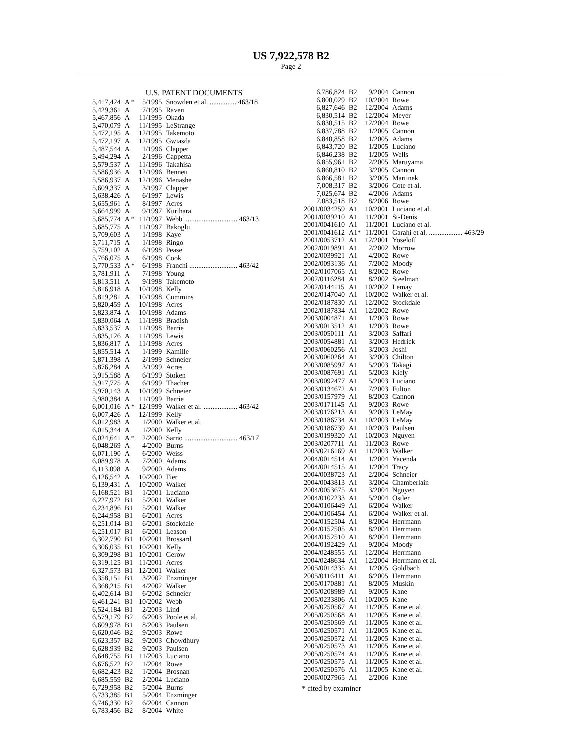US 7,922,578 B2
Page 2
U.S. PATENT DOCUMENTS
| 5,417,424 | A * | 5/1995 | Snowden et al. ............... 463/18 |
| 5,429,361 | A | 7/1995 | Raven |
| 5,467,856 | A | 11/1995 | Okada |
| 5,470,079 | A | 11/1995 | LeStrange |
| 5,472,195 | A | 12/1995 | Takemoto |
| 5,472,197 | A | 12/1995 | Gwiasda |
| 5,487,544 | A | 1/1996 | Clapper |
| 5,494,294 | A | 2/1996 | Cappetta |
| 5,579,537 | A | 11/1996 | Takahisa |
| 5,586,936 | A | 12/1996 | Bennett |
| 5,586,937 | A | 12/1996 | Menashe |
| 5,609,337 | A | 3/1997 | Clapper |
| 5,638,426 | A | 6/1997 | Lewis |
| 5,655,961 | A | 8/1997 | Acres |
| 5,664,999 | A | 9/1997 | Kurihara |
| 5,685,774 | A * | 11/1997 | Webb .............................. 463/13 |
| 5,685,775 | A | 11/1997 | Bakoglu |
| 5,709,603 | A | 1/1998 | Kaye |
| 5,711,715 | A | 1/1998 | Ringo |
| 5,759,102 | A | 6/1998 | Pease |
| 5,766,075 | A | 6/1998 | Cook |
| 5,770,533 | A * | 6/1998 | Franchi ........................... 463/42 |
| 5,781,911 | A | 7/1998 | Young |
| 5,813,511 | A | 9/1998 | Takemoto |
| 5,816,918 | A | 10/1998 | Kelly |
| 5,819,281 | A | 10/1998 | Cummins |
| 5,820,459 | A | 10/1998 | Acres |
| 5,823,874 | A | 10/1998 | Adams |
| 5,830,064 | A | 11/1998 | Bradish |
| 5,833,537 | A | 11/1998 | Barrie |
| 5,835,126 | A | 11/1998 | Lewis |
| 5,836,817 | A | 11/1998 | Acres |
| 5,855,514 | A | 1/1999 | Kamille |
| 5,871,398 | A | 2/1999 | Schneier |
| 5,876,284 | A | 3/1999 | Acres |
| 5,915,588 | A | 6/1999 | Stoken |
| 5,917,725 | A | 6/1999 | Thacher |
| 5,970,143 | A | 10/1999 | Schneier |
| 5,980,384 | A | 11/1999 | Barrie |
| 6,001,016 | A * | 12/1999 | Walker et al. ................... 463/42 |
| 6,007,426 | A | 12/1999 | Kelly |
| 6,012,983 | A | 1/2000 | Walker et al. |
| 6,015,344 | A | 1/2000 | Kelly |
| 6,024,641 | A * | 2/2000 | Sarno .............................. 463/17 |
| 6,048,269 | A | 4/2000 | Burns |
| 6,071,190 | A | 6/2000 | Weiss |
| 6,089,978 | A | 7/2000 | Adams |
| 6,113,098 | A | 9/2000 | Adams |
| 6,126,542 | A | 10/2000 | Fier |
| 6,139,431 | A | 10/2000 | Walker |
| 6,168,521 | B1 | 1/2001 | Luciano |
| 6,227,972 | B1 | 5/2001 | Walker |
| 6,234,896 | B1 | 5/2001 | Walker |
| 6,244,958 | B1 | 6/2001 | Acres |
| 6,251,014 | B1 | 6/2001 | Stockdale |
| 6,251,017 | B1 | 6/2001 | Leason |
| 6,302,790 | B1 | 10/2001 | Brossard |
| 6,306,035 | B1 | 10/2001 | Kelly |
| 6,309,298 | B1 | 10/2001 | Gerow |
| 6,319,125 | B1 | 11/2001 | Acres |
| 6,327,573 | B1 | 12/2001 | Walker |
| 6,358,151 | B1 | 3/2002 | Enzminger |
| 6,368,215 | B1 | 4/2002 | Walker |
| 6,402,614 | B1 | 6/2002 | Schneier |
| 6,461,241 | B1 | 10/2002 | Webb |
| 6,524,184 | B1 | 2/2003 | Lind |
| 6,579,179 | B2 | 6/2003 | Poole et al. |
| 6,609,978 | B1 | 8/2003 | Paulsen |
| 6,620,046 | B2 | 9/2003 | Rowe |
| 6,623,357 | B2 | 9/2003 | Chowdhury |
| 6,628,939 | B2 | 9/2003 | Paulsen |
| 6,648,755 | B1 | 11/2003 | Luciano |
| 6,676,522 | B2 | 1/2004 | Rowe |
| 6,682,423 | B2 | 1/2004 | Brosnan |
| 6,685,559 | B2 | 2/2004 | Luciano |
| 6,729,958 | B2 | 5/2004 | Burns |
| 6,733,385 | B1 | 5/2004 | Enzminger |
| 6,746,330 | B2 | 6/2004 | Cannon |
| 6,783,456 | B2 | 8/2004 | White |
| 6,786,824 | B2 | 9/2004 | Cannon |
| 6,800,029 | B2 | 10/2004 | Rowe |
| 6,827,646 | B2 | 12/2004 | Adams |
| 6,830,514 | B2 | 12/2004 | Meyer |
| 6,830,515 | B2 | 12/2004 | Rowe |
| 6,837,788 | B2 | 1/2005 | Cannon |
| 6,840,858 | B2 | 1/2005 | Adams |
| 6,843,720 | B2 | 1/2005 | Luciano |
| 6,846,238 | B2 | 1/2005 | Wells |
| 6,855,961 | B2 | 2/2005 | Maruyama |
| 6,860,810 | B2 | 3/2005 | Cannon |
| 6,866,581 | B2 | 3/2005 | Martinek |
| 7,008,317 | B2 | 3/2006 | Cote et al. |
| 7,025,674 | B2 | 4/2006 | Adams |
| 7,083,518 | B2 | 8/2006 | Rowe |
| 2001/0034259 | A1 | 10/2001 | Luciano et al. |
| 2001/0039210 | A1 | 11/2001 | St-Denis |
| 2001/0041610 | A1 | 11/2001 | Luciano et al. |
| 2001/0041612 | A1* | 11/2001 | Garahi et al. ................... 463/29 |
| 2001/0053712 | A1 | 12/2001 | Yoseloff |
| 2002/0019891 | A1 | 2/2002 | Morrow |
| 2002/0039921 | A1 | 4/2002 | Rowe |
| 2002/0093136 | A1 | 7/2002 | Moody |
| 2002/0107065 | A1 | 8/2002 | Rowe |
| 2002/0116284 | A1 | 8/2002 | Steelman |
| 2002/0144115 | A1 | 10/2002 | Lemay |
| 2002/0147040 | A1 | 10/2002 | Walker et al. |
| 2002/0187830 | A1 | 12/2002 | Stockdale |
| 2002/0187834 | A1 | 12/2002 | Rowe |
| 2003/0004871 | A1 | 1/2003 | Rowe |
| 2003/0013512 | A1 | 1/2003 | Rowe |
| 2003/0050111 | A1 | 3/2003 | Saffari |
| 2003/0054881 | A1 | 3/2003 | Hedrick |
| 2003/0060256 | A1 | 3/2003 | Joshi |
| 2003/0060264 | A1 | 3/2003 | Chilton |
| 2003/0085997 | A1 | 5/2003 | Takagi |
| 2003/0087691 | A1 | 5/2003 | Kiely |
| 2003/0092477 | A1 | 5/2003 | Luciano |
| 2003/0134672 | A1 | 7/2003 | Fulton |
| 2003/0157979 | A1 | 8/2003 | Cannon |
| 2003/0171145 | A1 | 9/2003 | Rowe |
| 2003/0176213 | A1 | 9/2003 | LeMay |
| 2003/0186734 | A1 | 10/2003 | LeMay |
| 2003/0186739 | A1 | 10/2003 | Paulsen |
| 2003/0199320 | A1 | 10/2003 | Nguyen |
| 2003/0207711 | A1 | 11/2003 | Rowe |
| 2003/0216169 | A1 | 11/2003 | Walker |
| 2004/0014514 | A1 | 1/2004 | Yacenda |
| 2004/0014515 | A1 | 1/2004 | Tracy |
| 2004/0038723 | A1 | 2/2004 | Schneier |
| 2004/0043813 | A1 | 3/2004 | Chamberlain |
| 2004/0053675 | A1 | 3/2004 | Nguyen |
| 2004/0102233 | A1 | 5/2004 | Ostler |
| 2004/0106449 | A1 | 6/2004 | Walker |
| 2004/0106454 | A1 | 6/2004 | Walker et al. |
| 2004/0152504 | A1 | 8/2004 | Herrmann |
| 2004/0152505 | A1 | 8/2004 | Herrmann |
| 2004/0152510 | A1 | 8/2004 | Herrmann |
| 2004/0192429 | A1 | 9/2004 | Moody |
| 2004/0248555 | A1 | 12/2004 | Herrmann |
| 2004/0248634 | A1 | 12/2004 | Herrmann et al. |
| 2005/0014335 | A1 | 1/2005 | Goldbach |
| 2005/0116411 | A1 | 6/2005 | Herrmann |
| 2005/0170881 | A1 | 8/2005 | Muskin |
| 2005/0208989 | A1 | 9/2005 | Kane |
| 2005/0233806 | A1 | 10/2005 | Kane |
| 2005/0250567 | A1 | 11/2005 | Kane et al. |
| 2005/0250568 | A1 | 11/2005 | Kane et al. |
| 2005/0250569 | A1 | 11/2005 | Kane et al. |
| 2005/0250571 | A1 | 11/2005 | Kane et al. |
| 2005/0250572 | A1 | 11/2005 | Kane et al. |
| 2005/0250573 | A1 | 11/2005 | Kane et al. |
| 2005/0250574 | A1 | 11/2005 | Kane et al. |
| 2005/0250575 | A1 | 11/2005 | Kane et al. |
| 2005/0250576 | A1 | 11/2005 | Kane et al. |
| 2006/0027965 | A1 | 2/2006 | Kane |
* cited by examiner